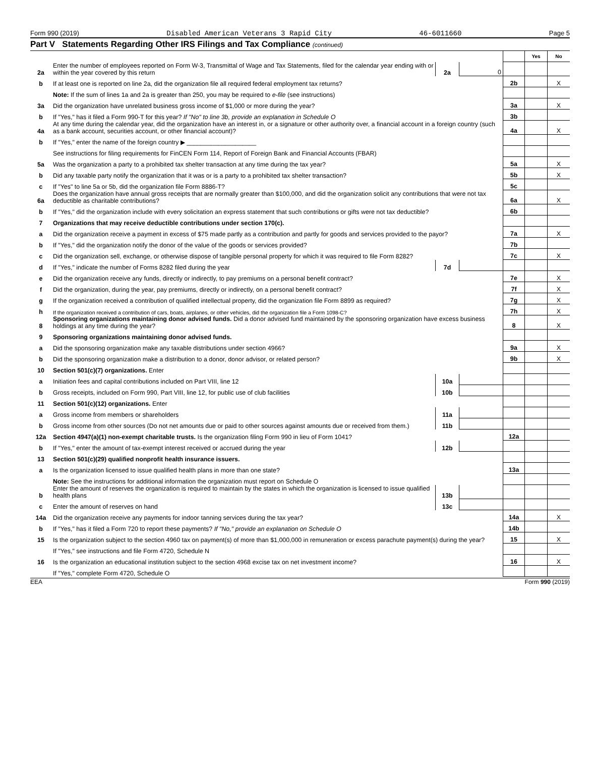Form 990 (2019) Disabled American Veterans 3 Rapid City 46-6011660 Page 5
Part V Statements Regarding Other IRS Filings and Tax Compliance (continued)
| | | | | | Yes | No |
| 2a | Enter the number of employees reported on Form W-3, Transmittal of Wage and Tax Statements, filed for the calendar year ending with or within the year covered by this return | 2a | 0 | | | |
| b | If at least one is reported on line 2a, did the organization file all required federal employment tax returns? | | | 2b | | X |
| | Note: If the sum of lines 1a and 2a is greater than 250, you may be required to e-file (see instructions) | | | | | |
| 3a | Did the organization have unrelated business gross income of $1,000 or more during the year? | | | 3a | | X |
| b | If "Yes," has it filed a Form 990-T for this year? If "No" to line 3b, provide an explanation in Schedule O | | | 3b | | |
| 4a | At any time during the calendar year, did the organization have an interest in, or a signature or other authority over, a financial account in a foreign country (such as a bank account, securities account, or other financial account)? | | | 4a | | X |
| b | If "Yes," enter the name of the foreign country ▶ ____________________ | | | | | |
| | See instructions for filing requirements for FinCEN Form 114, Report of Foreign Bank and Financial Accounts (FBAR) | | | | | |
| 5a | Was the organization a party to a prohibited tax shelter transaction at any time during the tax year? | | | 5a | | X |
| b | Did any taxable party notify the organization that it was or is a party to a prohibited tax shelter transaction? | | | 5b | | X |
| c | If "Yes" to line 5a or 5b, did the organization file Form 8886-T? | | | 5c | | |
| 6a | Does the organization have annual gross receipts that are normally greater than $100,000, and did the organization solicit any contributions that were not tax deductible as charitable contributions? | | | 6a | | X |
| b | If "Yes," did the organization include with every solicitation an express statement that such contributions or gifts were not tax deductible? | | | 6b | | |
| 7 | Organizations that may receive deductible contributions under section 170(c). | | | | | |
| a | Did the organization receive a payment in excess of $75 made partly as a contribution and partly for goods and services provided to the payor? | | | 7a | | X |
| b | If "Yes," did the organization notify the donor of the value of the goods or services provided? | | | 7b | | |
| c | Did the organization sell, exchange, or otherwise dispose of tangible personal property for which it was required to file Form 8282? | | | 7c | | X |
| d | If "Yes," indicate the number of Forms 8282 filed during the year | 7d | | | | |
| e | Did the organization receive any funds, directly or indirectly, to pay premiums on a personal benefit contract? | | | 7e | | X |
| f | Did the organization, during the year, pay premiums, directly or indirectly, on a personal benefit contract? | | | 7f | | X |
| g | If the organization received a contribution of qualified intellectual property, did the organization file Form 8899 as required? | | | 7g | | X |
| h | If the organization received a contribution of cars, boats, airplanes, or other vehicles, did the organization file a Form 1098-C? | | | 7h | | X |
| 8 | Sponsoring organizations maintaining donor advised funds. Did a donor advised fund maintained by the sponsoring organization have excess business holdings at any time during the year? | | | 8 | | X |
| 9 | Sponsoring organizations maintaining donor advised funds. | | | | | |
| a | Did the sponsoring organization make any taxable distributions under section 4966? | | | 9a | | X |
| b | Did the sponsoring organization make a distribution to a donor, donor advisor, or related person? | | | 9b | | X |
| 10 | Section 501(c)(7) organizations. Enter | | | | | |
| a | Initiation fees and capital contributions included on Part VIII, line 12 | 10a | | | | |
| b | Gross receipts, included on Form 990, Part VIII, line 12, for public use of club facilities | 10b | | | | |
| 11 | Section 501(c)(12) organizations. Enter | | | | | |
| a | Gross income from members or shareholders | 11a | | | | |
| b | Gross income from other sources (Do not net amounts due or paid to other sources against amounts due or received from them.) | 11b | | | | |
| 12a | Section 4947(a)(1) non-exempt charitable trusts. Is the organization filing Form 990 in lieu of Form 1041? | | | 12a | | |
| b | If "Yes," enter the amount of tax-exempt interest received or accrued during the year | 12b | | | | |
| 13 | Section 501(c)(29) qualified nonprofit health insurance issuers. | | | | | |
| a | Is the organization licensed to issue qualified health plans in more than one state? | | | 13a | | |
| | Note: See the instructions for additional information the organization must report on Schedule O | | | | | |
| b | Enter the amount of reserves the organization is required to maintain by the states in which the organization is licensed to issue qualified health plans | 13b | | | | |
| c | Enter the amount of reserves on hand | 13c | | | | |
| 14a | Did the organization receive any payments for indoor tanning services during the tax year? | | | 14a | | X |
| b | If "Yes," has it filed a Form 720 to report these payments? If "No," provide an explanation on Schedule O | | | 14b | | |
| 15 | Is the organization subject to the section 4960 tax on payment(s) of more than $1,000,000 in remuneration or excess parachute payment(s) during the year? | | | 15 | | X |
| | If "Yes," see instructions and file Form 4720, Schedule N | | | | | |
| 16 | Is the organization an educational institution subject to the section 4968 excise tax on net investment income? | | | 16 | | X |
| | If "Yes," complete Form 4720, Schedule O | | | | | |
EEA Form 990 (2019)